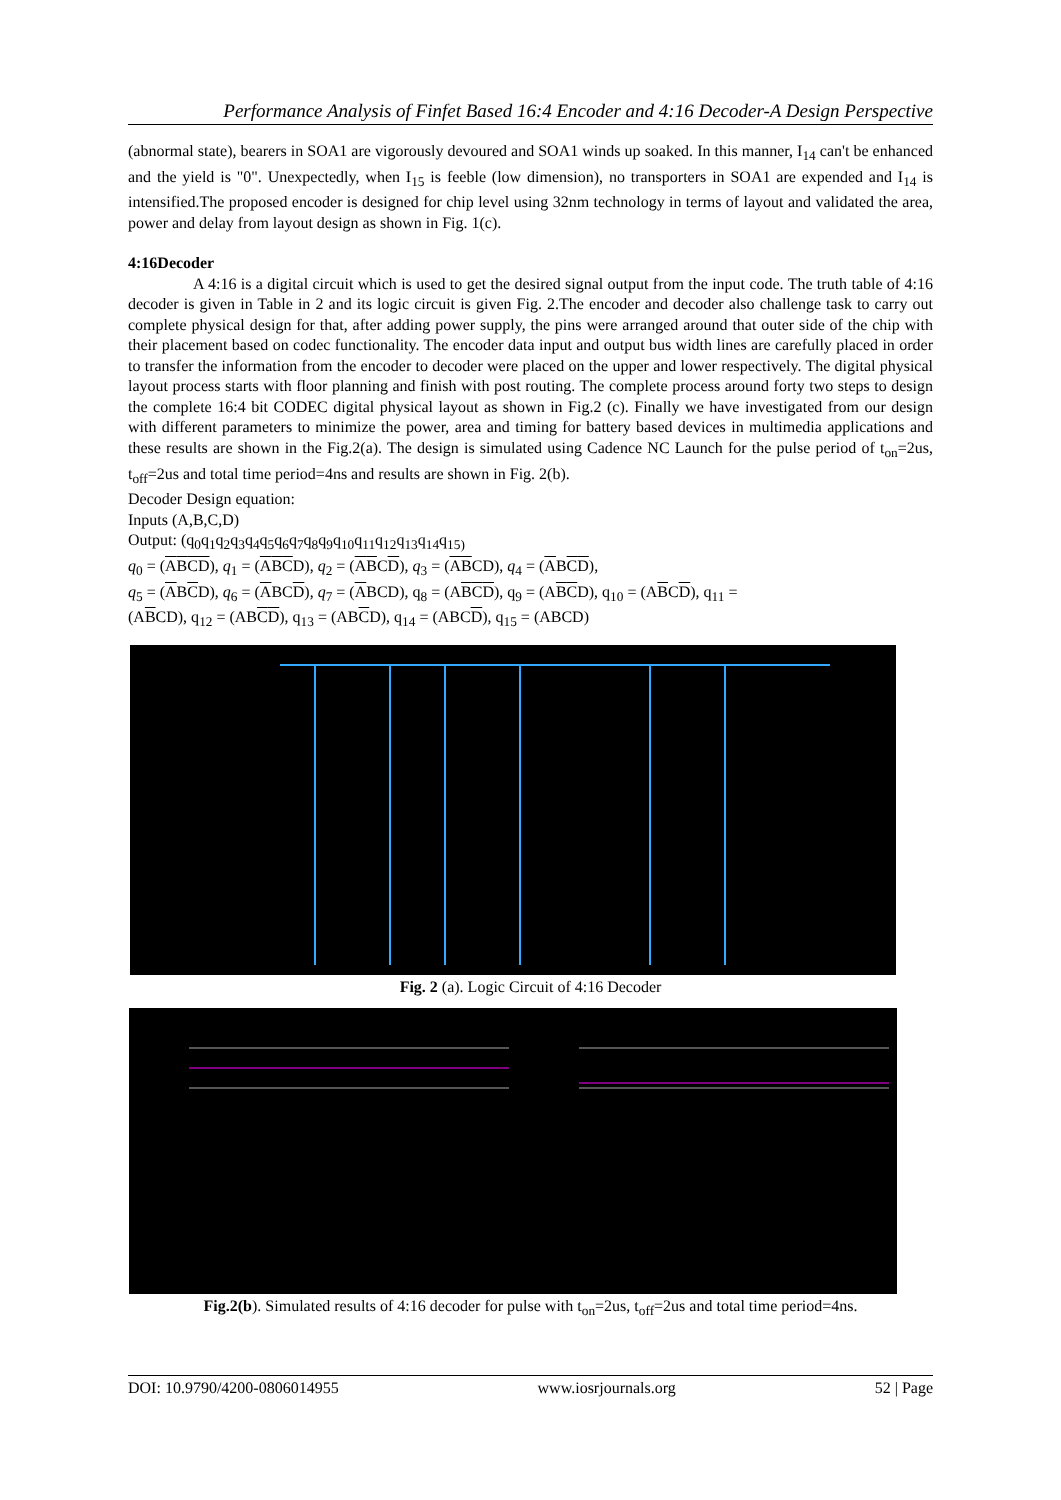Performance Analysis of Finfet Based 16:4 Encoder and 4:16 Decoder-A Design Perspective
(abnormal state), bearers in SOA1 are vigorously devoured and SOA1 winds up soaked. In this manner, I<sub>14</sub> can't be enhanced and the yield is "0". Unexpectedly, when I<sub>15</sub> is feeble (low dimension), no transporters in SOA1 are expended and I<sub>14</sub> is intensified.The proposed encoder is designed for chip level using 32nm technology in terms of layout and validated the area, power and delay from layout design as shown in Fig. 1(c).
4:16Decoder
A 4:16 is a digital circuit which is used to get the desired signal output from the input code. The truth table of 4:16 decoder is given in Table in 2 and its logic circuit is given Fig. 2.The encoder and decoder also challenge task to carry out complete physical design for that, after adding power supply, the pins were arranged around that outer side of the chip with their placement based on codec functionality. The encoder data input and output bus width lines are carefully placed in order to transfer the information from the encoder to decoder were placed on the upper and lower respectively. The digital physical layout process starts with floor planning and finish with post routing. The complete process around forty two steps to design the complete 16:4 bit CODEC digital physical layout as shown in Fig.2 (c). Finally we have investigated from our design with different parameters to minimize the power, area and timing for battery based devices in multimedia applications and these results are shown in the Fig.2(a). The design is simulated using Cadence NC Launch for the pulse period of t<sub>on</sub>=2us, t<sub>off</sub>=2us and total time period=4ns and results are shown in Fig. 2(b).
Decoder Design equation:
Inputs (A,B,C,D)
Output: (q<sub>0</sub>q<sub>1</sub>q<sub>2</sub>q<sub>3</sub>q<sub>4</sub>q<sub>5</sub>q<sub>6</sub>q<sub>7</sub>q<sub>8</sub>q<sub>9</sub>q<sub>10</sub>q<sub>11</sub>q<sub>12</sub>q<sub>13</sub>q<sub>14</sub>q<sub>15)</sub>
q<sub>0</sub> = (ABCD), q<sub>1</sub> = (ABCD), q<sub>2</sub> = (ABCD), q<sub>3</sub> = (ABCD), q<sub>4</sub> = (ABCD),
q<sub>5</sub> = (ABCD), q<sub>6</sub> = (ABCD), q<sub>7</sub> = (ABCD), q<sub>8</sub> = (ABCD), q<sub>9</sub> = (ABCD), q<sub>10</sub> = (ABCD), q<sub>11</sub> =
(ABCD), q<sub>12</sub> = (ABCD), q<sub>13</sub> = (ABCD), q<sub>14</sub> = (ABCD), q<sub>15</sub> = (ABCD)
Fig. 2 (a). Logic Circuit of 4:16 Decoder
Fig.2(b). Simulated results of 4:16 decoder for pulse with t<sub>on</sub>=2us, t<sub>off</sub>=2us and total time period=4ns.
DOI: 10.9790/4200-0806014955 www.iosrjournals.org 52 | Page